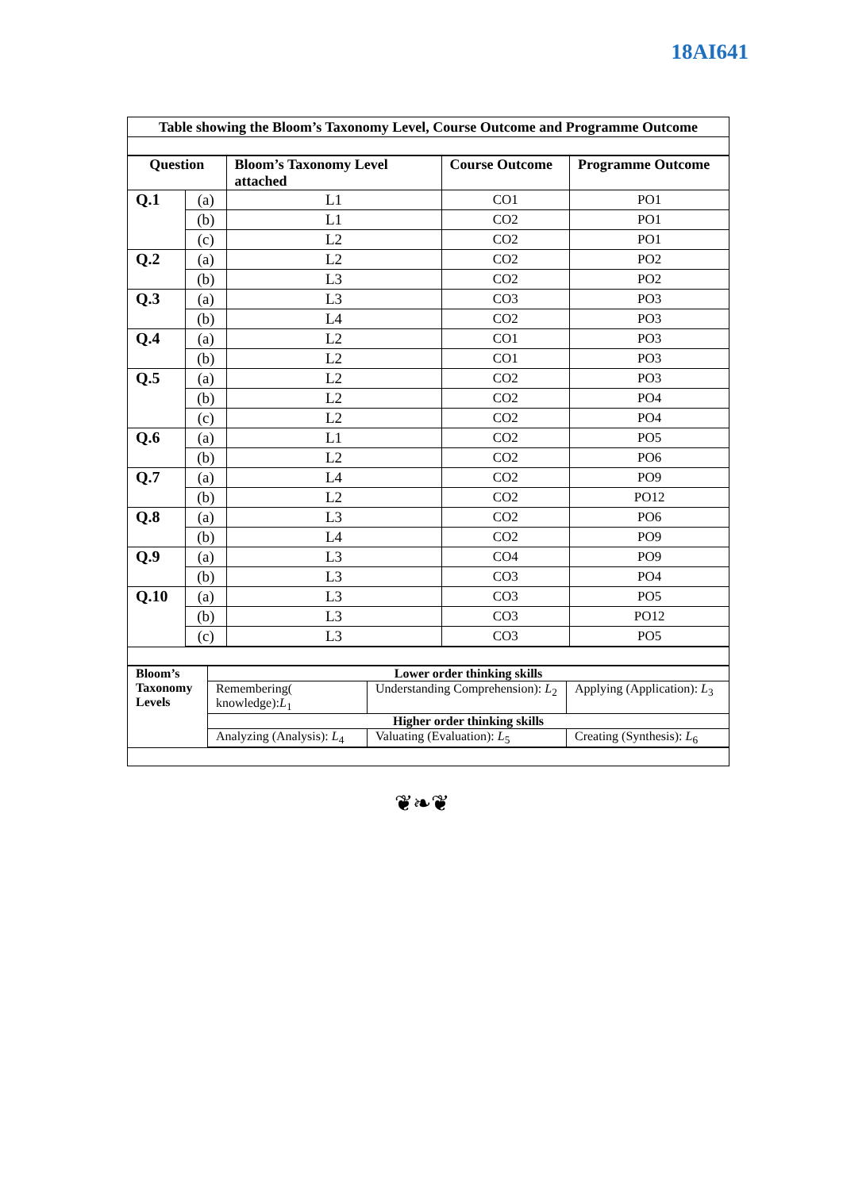18AI641
Table showing the Bloom’s Taxonomy Level, Course Outcome and Programme Outcome
| Question | | Bloom’s Taxonomy Level attached | Course Outcome | Programme Outcome |
| --- | --- | --- | --- | --- |
| Q.1 | (a) | L1 | CO1 | PO1 |
| | (b) | L1 | CO2 | PO1 |
| | (c) | L2 | CO2 | PO1 |
| Q.2 | (a) | L2 | CO2 | PO2 |
| | (b) | L3 | CO2 | PO2 |
| Q.3 | (a) | L3 | CO3 | PO3 |
| | (b) | L4 | CO2 | PO3 |
| Q.4 | (a) | L2 | CO1 | PO3 |
| | (b) | L2 | CO1 | PO3 |
| Q.5 | (a) | L2 | CO2 | PO3 |
| | (b) | L2 | CO2 | PO4 |
| | (c) | L2 | CO2 | PO4 |
| Q.6 | (a) | L1 | CO2 | PO5 |
| | (b) | L2 | CO2 | PO6 |
| Q.7 | (a) | L4 | CO2 | PO9 |
| | (b) | L2 | CO2 | PO12 |
| Q.8 | (a) | L3 | CO2 | PO6 |
| | (b) | L4 | CO2 | PO9 |
| Q.9 | (a) | L3 | CO4 | PO9 |
| | (b) | L3 | CO3 | PO4 |
| Q.10 | (a) | L3 | CO3 | PO5 |
| | (b) | L3 | CO3 | PO12 |
| | (c) | L3 | CO3 | PO5 |
| Bloom’s Taxonomy Levels | Lower order thinking skills | | |
| | Remembering( knowledge): L<sub>1</sub> | Understanding Comprehension): L<sub>2</sub> | Applying (Application): L<sub>3</sub> |
| | Higher order thinking skills | | |
| | Analyzing (Analysis): L<sub>4</sub> | Valuating (Evaluation): L<sub>5</sub> | Creating (Synthesis): L<sub>6</sub> |
❦❧❦